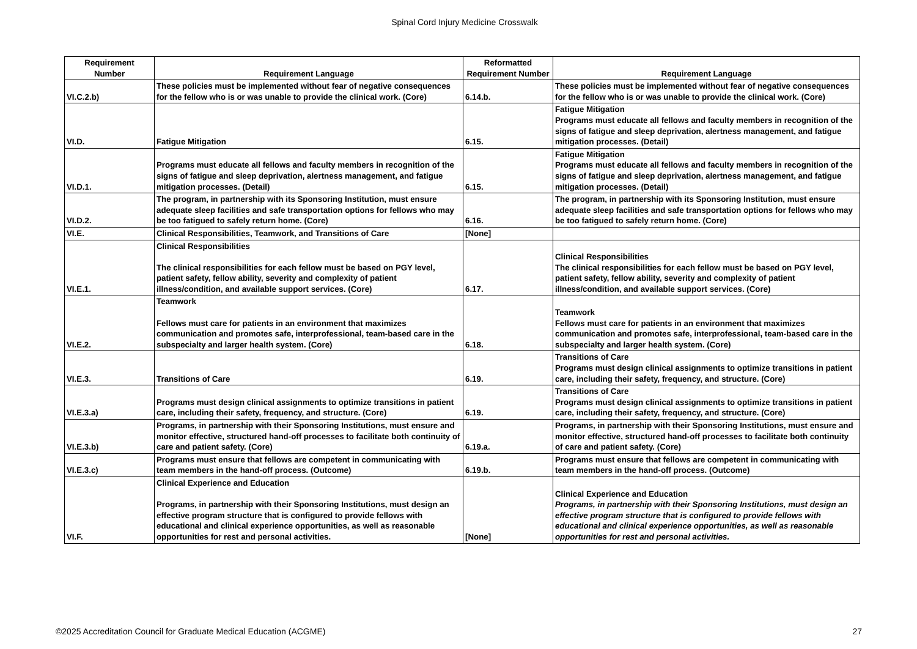Spinal Cord Injury Medicine Crosswalk
| Requirement Number | Requirement Language | Reformatted Requirement Number | Requirement Language |
| --- | --- | --- | --- |
| VI.C.2.b) | These policies must be implemented without fear of negative consequences for the fellow who is or was unable to provide the clinical work. (Core) | 6.14.b. | These policies must be implemented without fear of negative consequences for the fellow who is or was unable to provide the clinical work. (Core) |
| VI.D. | Fatigue Mitigation | 6.15. | Fatigue Mitigation Programs must educate all fellows and faculty members in recognition of the signs of fatigue and sleep deprivation, alertness management, and fatigue mitigation processes. (Detail) |
| VI.D.1. | Programs must educate all fellows and faculty members in recognition of the signs of fatigue and sleep deprivation, alertness management, and fatigue mitigation processes. (Detail) | 6.15. | Fatigue Mitigation Programs must educate all fellows and faculty members in recognition of the signs of fatigue and sleep deprivation, alertness management, and fatigue mitigation processes. (Detail) |
| VI.D.2. | The program, in partnership with its Sponsoring Institution, must ensure adequate sleep facilities and safe transportation options for fellows who may be too fatigued to safely return home. (Core) | 6.16. | The program, in partnership with its Sponsoring Institution, must ensure adequate sleep facilities and safe transportation options for fellows who may be too fatigued to safely return home. (Core) |
| VI.E. | Clinical Responsibilities, Teamwork, and Transitions of Care | [None] | |
| VI.E.1. | Clinical Responsibilities The clinical responsibilities for each fellow must be based on PGY level, patient safety, fellow ability, severity and complexity of patient illness/condition, and available support services. (Core) | 6.17. | Clinical Responsibilities The clinical responsibilities for each fellow must be based on PGY level, patient safety, fellow ability, severity and complexity of patient illness/condition, and available support services. (Core) |
| VI.E.2. | Teamwork Fellows must care for patients in an environment that maximizes communication and promotes safe, interprofessional, team-based care in the subspecialty and larger health system. (Core) | 6.18. | Teamwork Fellows must care for patients in an environment that maximizes communication and promotes safe, interprofessional, team-based care in the subspecialty and larger health system. (Core) |
| VI.E.3. | Transitions of Care | 6.19. | Transitions of Care Programs must design clinical assignments to optimize transitions in patient care, including their safety, frequency, and structure. (Core) |
| VI.E.3.a) | Programs must design clinical assignments to optimize transitions in patient care, including their safety, frequency, and structure. (Core) | 6.19. | Transitions of Care Programs must design clinical assignments to optimize transitions in patient care, including their safety, frequency, and structure. (Core) |
| VI.E.3.b) | Programs, in partnership with their Sponsoring Institutions, must ensure and monitor effective, structured hand-off processes to facilitate both continuity of care and patient safety. (Core) | 6.19.a. | Programs, in partnership with their Sponsoring Institutions, must ensure and monitor effective, structured hand-off processes to facilitate both continuity of care and patient safety. (Core) |
| VI.E.3.c) | Programs must ensure that fellows are competent in communicating with team members in the hand-off process. (Outcome) | 6.19.b. | Programs must ensure that fellows are competent in communicating with team members in the hand-off process. (Outcome) |
| VI.F. | Clinical Experience and Education Programs, in partnership with their Sponsoring Institutions, must design an effective program structure that is configured to provide fellows with educational and clinical experience opportunities, as well as reasonable opportunities for rest and personal activities. | [None] | Clinical Experience and Education Programs, in partnership with their Sponsoring Institutions, must design an effective program structure that is configured to provide fellows with educational and clinical experience opportunities, as well as reasonable opportunities for rest and personal activities. |
©2025 Accreditation Council for Graduate Medical Education (ACGME) 27